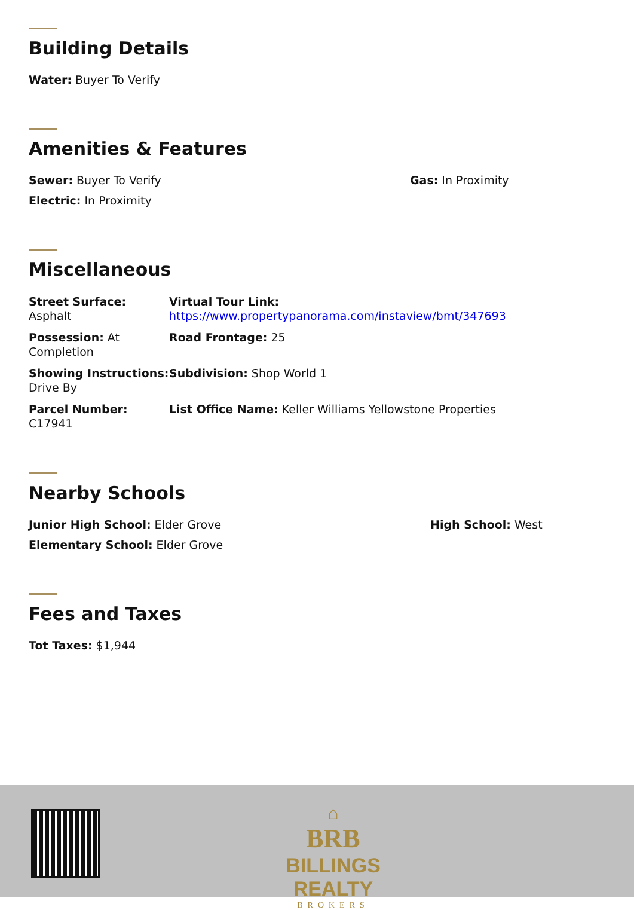Building Details
Water: Buyer To Verify
Amenities & Features
Sewer: Buyer To Verify Gas: In Proximity
Electric: In Proximity
Miscellaneous
Street Surface: Asphalt
Virtual Tour Link:
https://www.propertypanorama.com/instaview/bmt/347693
Possession: At Completion
Road Frontage: 25
Showing Instructions: Drive By
Subdivision: Shop World 1
Parcel Number: C17941
List Office Name: Keller Williams Yellowstone Properties
Nearby Schools
Junior High School: Elder Grove High School: West
Elementary School: Elder Grove
Fees and Taxes
Tot Taxes: $1,944
⌂
BRB
BILLINGS REALTY
BROKERS